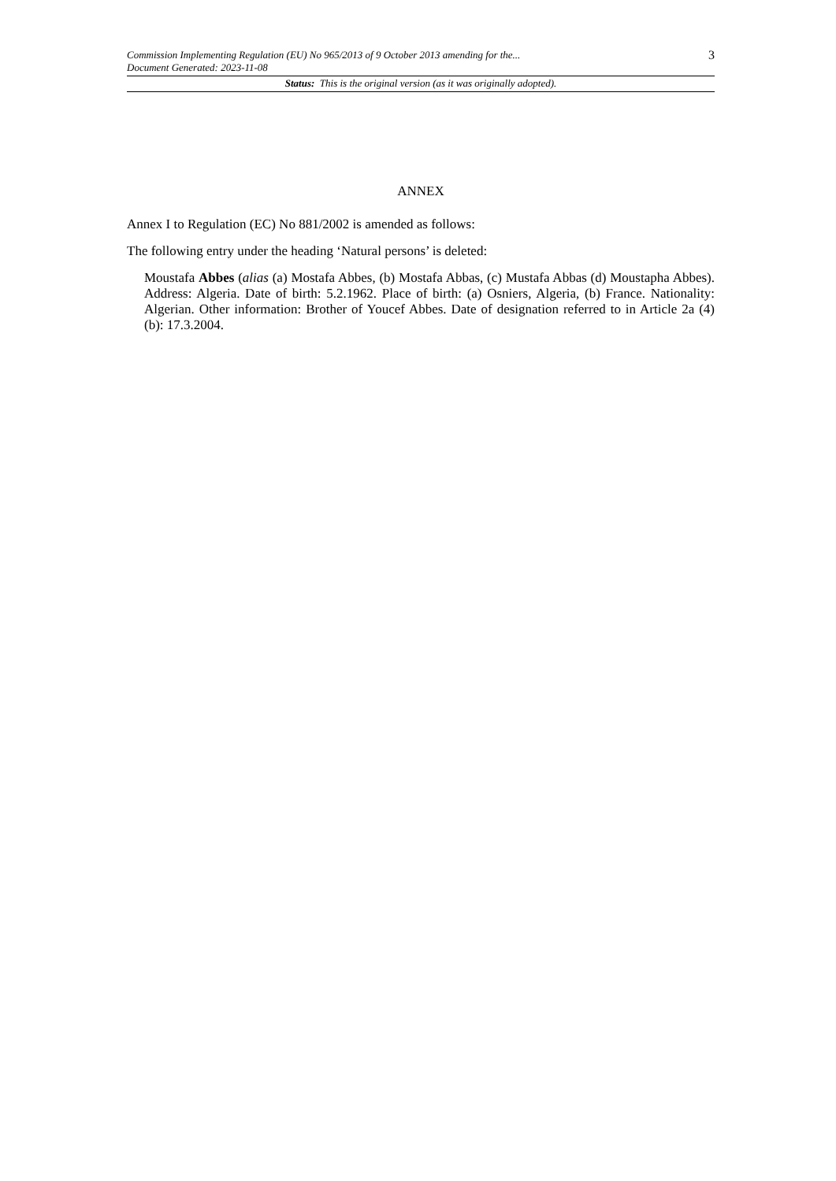Commission Implementing Regulation (EU) No 965/2013 of 9 October 2013 amending for the...
Document Generated: 2023-11-08
3
Status: This is the original version (as it was originally adopted).
ANNEX
Annex I to Regulation (EC) No 881/2002 is amended as follows:
The following entry under the heading ‘Natural persons’ is deleted:
Moustafa Abbes (alias (a) Mostafa Abbes, (b) Mostafa Abbas, (c) Mustafa Abbas (d) Moustapha Abbes). Address: Algeria. Date of birth: 5.2.1962. Place of birth: (a) Osniers, Algeria, (b) France. Nationality: Algerian. Other information: Brother of Youcef Abbes. Date of designation referred to in Article 2a (4) (b): 17.3.2004.